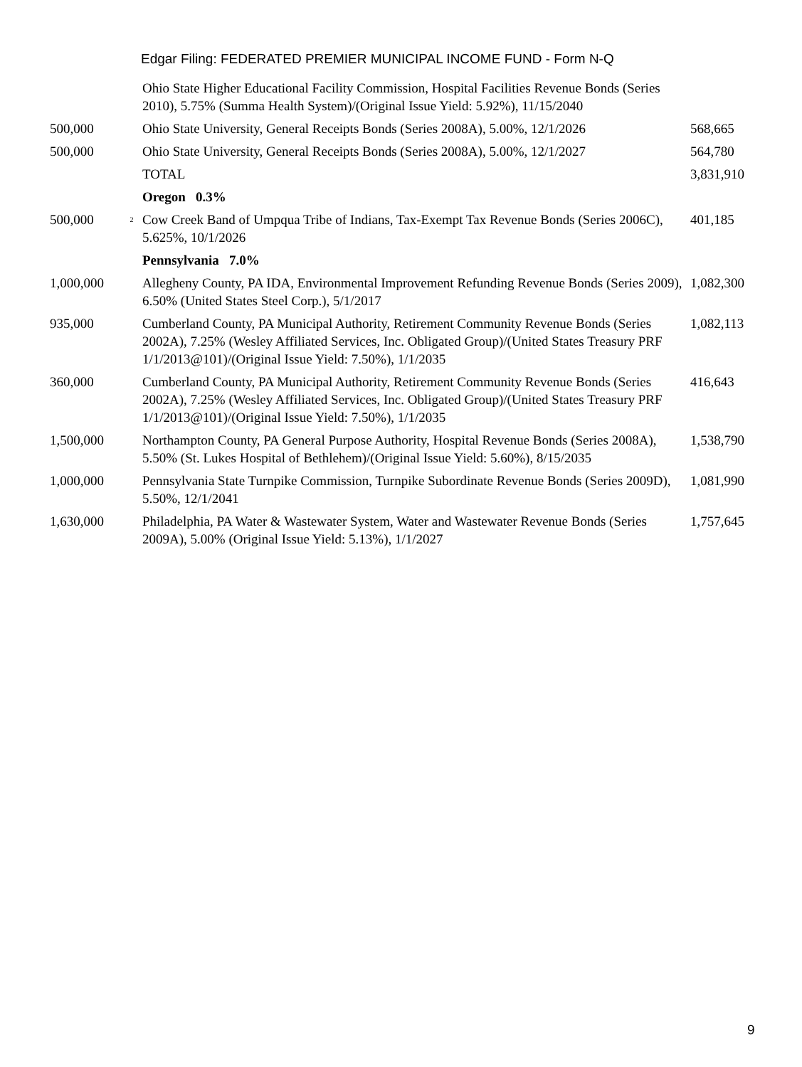Edgar Filing: FEDERATED PREMIER MUNICIPAL INCOME FUND - Form N-Q
| | | Ohio State Higher Educational Facility Commission, Hospital Facilities Revenue Bonds (Series 2010), 5.75% (Summa Health System)/(Original Issue Yield: 5.92%), 11/15/2040 | |
| 500,000 | | Ohio State University, General Receipts Bonds (Series 2008A), 5.00%, 12/1/2026 | 568,665 |
| 500,000 | | Ohio State University, General Receipts Bonds (Series 2008A), 5.00%, 12/1/2027 | 564,780 |
| | | TOTAL | 3,831,910 |
| | | Oregon 0.3% | |
| 500,000 | <sup>2</sup> | Cow Creek Band of Umpqua Tribe of Indians, Tax-Exempt Tax Revenue Bonds (Series 2006C), 5.625%, 10/1/2026 | 401,185 |
| | | Pennsylvania 7.0% | |
| 1,000,000 | | Allegheny County, PA IDA, Environmental Improvement Refunding Revenue Bonds (Series 2009), 6.50% (United States Steel Corp.), 5/1/2017 | 1,082,300 |
| 935,000 | | Cumberland County, PA Municipal Authority, Retirement Community Revenue Bonds (Series 2002A), 7.25% (Wesley Affiliated Services, Inc. Obligated Group)/(United States Treasury PRF 1/1/2013@101)/(Original Issue Yield: 7.50%), 1/1/2035 | 1,082,113 |
| 360,000 | | Cumberland County, PA Municipal Authority, Retirement Community Revenue Bonds (Series 2002A), 7.25% (Wesley Affiliated Services, Inc. Obligated Group)/(United States Treasury PRF 1/1/2013@101)/(Original Issue Yield: 7.50%), 1/1/2035 | 416,643 |
| 1,500,000 | | Northampton County, PA General Purpose Authority, Hospital Revenue Bonds (Series 2008A), 5.50% (St. Lukes Hospital of Bethlehem)/(Original Issue Yield: 5.60%), 8/15/2035 | 1,538,790 |
| 1,000,000 | | Pennsylvania State Turnpike Commission, Turnpike Subordinate Revenue Bonds (Series 2009D), 5.50%, 12/1/2041 | 1,081,990 |
| 1,630,000 | | Philadelphia, PA Water & Wastewater System, Water and Wastewater Revenue Bonds (Series 2009A), 5.00% (Original Issue Yield: 5.13%), 1/1/2027 | 1,757,645 |
9